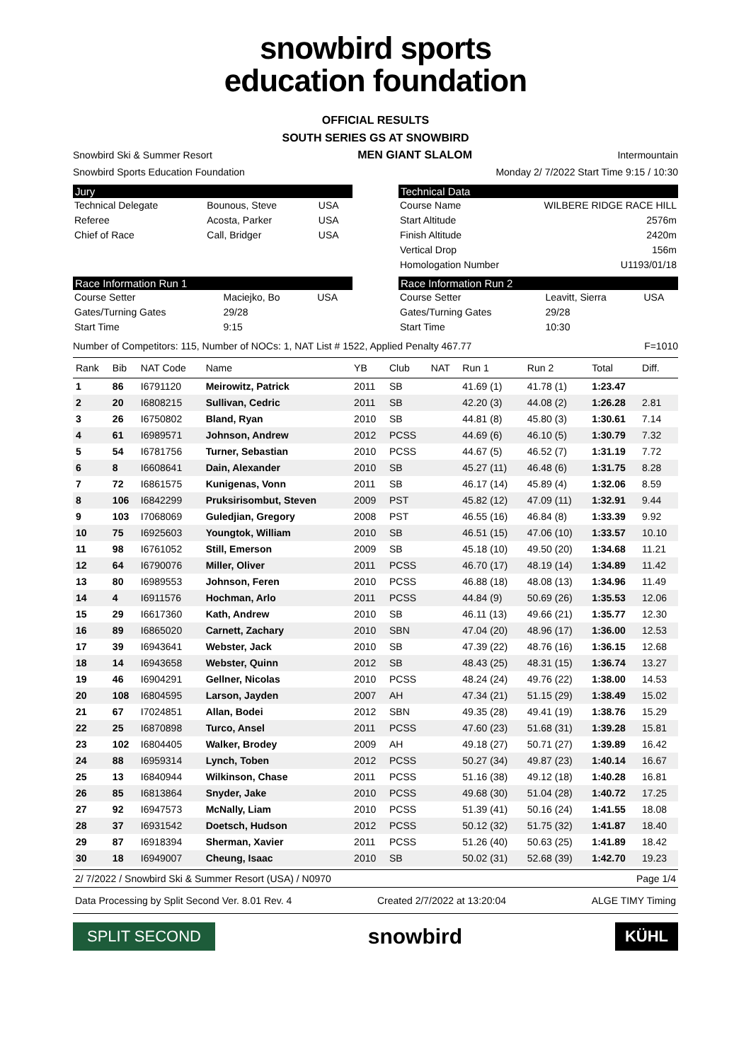snowbird sports
education foundation
OFFICIAL RESULTS
SOUTH SERIES GS AT SNOWBIRD
Snowbird Ski & Summer Resort MEN GIANT SLALOM Intermountain
Snowbird Sports Education Foundation Monday 2/ 7/2022 Start Time 9:15 / 10:30
Jury
| Technical Delegate | Bounous, Steve | USA |
| Referee | Acosta, Parker | USA |
| Chief of Race | Call, Bridger | USA |
Technical Data
| Course Name | WILBERE RIDGE RACE HILL |
| Start Altitude | 2576m |
| Finish Altitude | 2420m |
| Vertical Drop | 156m |
| Homologation Number | U1193/01/18 |
Race Information Run 1
| Course Setter | Maciejko, Bo | USA |
| Gates/Turning Gates | 29/28 | |
| Start Time | 9:15 | |
Race Information Run 2
| Course Setter | Leavitt, Sierra | USA |
| Gates/Turning Gates | 29/28 | |
| Start Time | 10:30 | |
Number of Competitors: 115, Number of NOCs: 1, NAT List # 1522, Applied Penalty 467.77 F=1010
| Rank | Bib | NAT Code | Name | YB | Club | NAT | Run 1 | Run 2 | Total | Diff. |
| --- | --- | --- | --- | --- | --- | --- | --- | --- | --- | --- |
| 1 | 86 | I6791120 | Meirowitz, Patrick | 2011 | SB | | 41.69 (1) | 41.78 (1) | 1:23.47 | |
| 2 | 20 | I6808215 | Sullivan, Cedric | 2011 | SB | | 42.20 (3) | 44.08 (2) | 1:26.28 | 2.81 |
| 3 | 26 | I6750802 | Bland, Ryan | 2010 | SB | | 44.81 (8) | 45.80 (3) | 1:30.61 | 7.14 |
| 4 | 61 | I6989571 | Johnson, Andrew | 2012 | PCSS | | 44.69 (6) | 46.10 (5) | 1:30.79 | 7.32 |
| 5 | 54 | I6781756 | Turner, Sebastian | 2010 | PCSS | | 44.67 (5) | 46.52 (7) | 1:31.19 | 7.72 |
| 6 | 8 | I6608641 | Dain, Alexander | 2010 | SB | | 45.27 (11) | 46.48 (6) | 1:31.75 | 8.28 |
| 7 | 72 | I6861575 | Kunigenas, Vonn | 2011 | SB | | 46.17 (14) | 45.89 (4) | 1:32.06 | 8.59 |
| 8 | 106 | I6842299 | Pruksirisombut, Steven | 2009 | PST | | 45.82 (12) | 47.09 (11) | 1:32.91 | 9.44 |
| 9 | 103 | I7068069 | Guledjian, Gregory | 2008 | PST | | 46.55 (16) | 46.84 (8) | 1:33.39 | 9.92 |
| 10 | 75 | I6925603 | Youngtok, William | 2010 | SB | | 46.51 (15) | 47.06 (10) | 1:33.57 | 10.10 |
| 11 | 98 | I6761052 | Still, Emerson | 2009 | SB | | 45.18 (10) | 49.50 (20) | 1:34.68 | 11.21 |
| 12 | 64 | I6790076 | Miller, Oliver | 2011 | PCSS | | 46.70 (17) | 48.19 (14) | 1:34.89 | 11.42 |
| 13 | 80 | I6989553 | Johnson, Feren | 2010 | PCSS | | 46.88 (18) | 48.08 (13) | 1:34.96 | 11.49 |
| 14 | 4 | I6911576 | Hochman, Arlo | 2011 | PCSS | | 44.84 (9) | 50.69 (26) | 1:35.53 | 12.06 |
| 15 | 29 | I6617360 | Kath, Andrew | 2010 | SB | | 46.11 (13) | 49.66 (21) | 1:35.77 | 12.30 |
| 16 | 89 | I6865020 | Carnett, Zachary | 2010 | SBN | | 47.04 (20) | 48.96 (17) | 1:36.00 | 12.53 |
| 17 | 39 | I6943641 | Webster, Jack | 2010 | SB | | 47.39 (22) | 48.76 (16) | 1:36.15 | 12.68 |
| 18 | 14 | I6943658 | Webster, Quinn | 2012 | SB | | 48.43 (25) | 48.31 (15) | 1:36.74 | 13.27 |
| 19 | 46 | I6904291 | Gellner, Nicolas | 2010 | PCSS | | 48.24 (24) | 49.76 (22) | 1:38.00 | 14.53 |
| 20 | 108 | I6804595 | Larson, Jayden | 2007 | AH | | 47.34 (21) | 51.15 (29) | 1:38.49 | 15.02 |
| 21 | 67 | I7024851 | Allan, Bodei | 2012 | SBN | | 49.35 (28) | 49.41 (19) | 1:38.76 | 15.29 |
| 22 | 25 | I6870898 | Turco, Ansel | 2011 | PCSS | | 47.60 (23) | 51.68 (31) | 1:39.28 | 15.81 |
| 23 | 102 | I6804405 | Walker, Brodey | 2009 | AH | | 49.18 (27) | 50.71 (27) | 1:39.89 | 16.42 |
| 24 | 88 | I6959314 | Lynch, Toben | 2012 | PCSS | | 50.27 (34) | 49.87 (23) | 1:40.14 | 16.67 |
| 25 | 13 | I6840944 | Wilkinson, Chase | 2011 | PCSS | | 51.16 (38) | 49.12 (18) | 1:40.28 | 16.81 |
| 26 | 85 | I6813864 | Snyder, Jake | 2010 | PCSS | | 49.68 (30) | 51.04 (28) | 1:40.72 | 17.25 |
| 27 | 92 | I6947573 | McNally, Liam | 2010 | PCSS | | 51.39 (41) | 50.16 (24) | 1:41.55 | 18.08 |
| 28 | 37 | I6931542 | Doetsch, Hudson | 2012 | PCSS | | 50.12 (32) | 51.75 (32) | 1:41.87 | 18.40 |
| 29 | 87 | I6918394 | Sherman, Xavier | 2011 | PCSS | | 51.26 (40) | 50.63 (25) | 1:41.89 | 18.42 |
| 30 | 18 | I6949007 | Cheung, Isaac | 2010 | SB | | 50.02 (31) | 52.68 (39) | 1:42.70 | 19.23 |
2/ 7/2022 / Snowbird Ski & Summer Resort (USA) / N0970 Page 1/4
Data Processing by Split Second Ver. 8.01 Rev. 4 Created 2/7/2022 at 13:20:04 ALGE TIMY Timing
SPLIT SECOND snowbird KÜHL